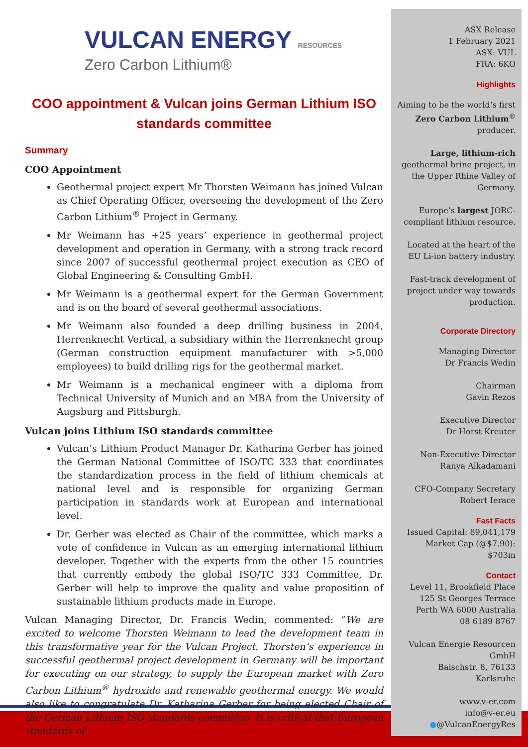VULCAN ENERGY RESOURCES
Zero Carbon Lithium®
COO appointment & Vulcan joins German Lithium ISO standards committee
Summary
COO Appointment
Geothermal project expert Mr Thorsten Weimann has joined Vulcan as Chief Operating Officer, overseeing the development of the Zero Carbon Lithium<sup>®</sup> Project in Germany.
Mr Weimann has +25 years’ experience in geothermal project development and operation in Germany, with a strong track record since 2007 of successful geothermal project execution as CEO of Global Engineering & Consulting GmbH.
Mr Weimann is a geothermal expert for the German Government and is on the board of several geothermal associations.
Mr Weimann also founded a deep drilling business in 2004, Herrenknecht Vertical, a subsidiary within the Herrenknecht group (German construction equipment manufacturer with >5,000 employees) to build drilling rigs for the geothermal market.
Mr Weimann is a mechanical engineer with a diploma from Technical University of Munich and an MBA from the University of Augsburg and Pittsburgh.
Vulcan joins Lithium ISO standards committee
Vulcan’s Lithium Product Manager Dr. Katharina Gerber has joined the German National Committee of ISO/TC 333 that coordinates the standardization process in the field of lithium chemicals at national level and is responsible for organizing German participation in standards work at European and international level.
Dr. Gerber was elected as Chair of the committee, which marks a vote of confidence in Vulcan as an emerging international lithium developer. Together with the experts from the other 15 countries that currently embody the global ISO/TC 333 Committee, Dr. Gerber will help to improve the quality and value proposition of sustainable lithium products made in Europe.
Vulcan Managing Director, Dr. Francis Wedin, commented: “We are excited to welcome Thorsten Weimann to lead the development team in this transformative year for the Vulcan Project. Thorsten’s experience in successful geothermal project development in Germany will be important for executing on our strategy, to supply the European market with Zero Carbon Lithium<sup>®</sup> hydroxide and renewable geothermal energy. We would also like to congratulate Dr. Katharina Gerber for being elected Chair of the German Lithium ISO standards committee. It is critical that European standards of
ASX Release
1 February 2021
ASX: VUL
FRA: 6KO
Highlights
Aiming to be the world’s first Zero Carbon Lithium<sup>®</sup> producer.
Large, lithium-rich geothermal brine project, in the Upper Rhine Valley of Germany.
Europe’s largest JORC-compliant lithium resource.
Located at the heart of the EU Li-ion battery industry.
Fast-track development of project under way towards production.
Corporate Directory
Managing Director
Dr Francis Wedin
Chairman
Gavin Rezos
Executive Director
Dr Horst Kreuter
Non-Executive Director
Ranya Alkadamani
CFO-Company Secretary
Robert Ierace
Fast Facts
Issued Capital: 89,041,179
Market Cap (@$7.90): $703m
Contact
Level 11, Brookfield Place
125 St Georges Terrace
Perth WA 6000 Australia
08 6189 8767
Vulcan Energie Resourcen GmbH
Baischstr. 8, 76133 Karlsruhe
www.v-er.com
info@v-er.eu
●@VulcanEnergyRes